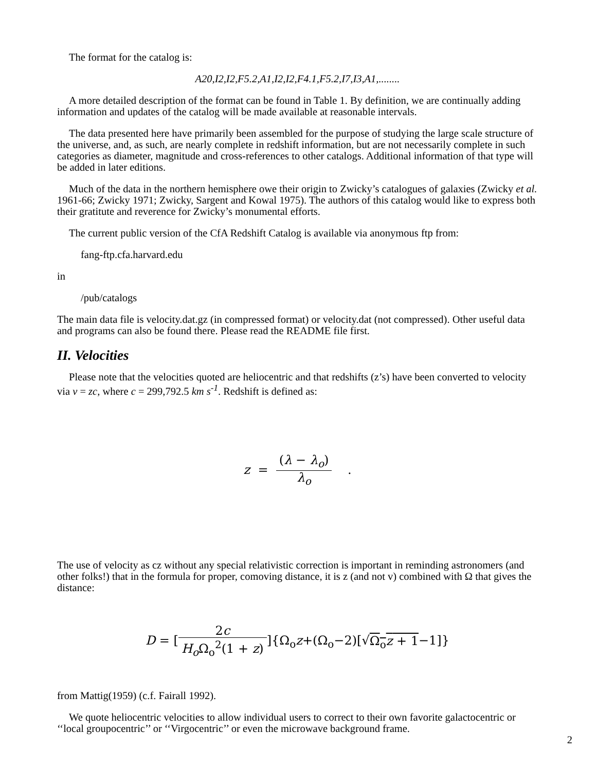The format for the catalog is:
A20,I2,I2,F5.2,A1,I2,I2,F4.1,F5.2,I7,I3,A1,........
A more detailed description of the format can be found in Table 1. By definition, we are continually adding information and updates of the catalog will be made available at reasonable intervals.
The data presented here have primarily been assembled for the purpose of studying the large scale structure of the universe, and, as such, are nearly complete in redshift information, but are not necessarily complete in such categories as diameter, magnitude and cross-references to other catalogs. Additional information of that type will be added in later editions.
Much of the data in the northern hemisphere owe their origin to Zwicky’s catalogues of galaxies (Zwicky et al. 1961-66; Zwicky 1971; Zwicky, Sargent and Kowal 1975). The authors of this catalog would like to express both their gratitute and reverence for Zwicky’s monumental efforts.
The current public version of the CfA Redshift Catalog is available via anonymous ftp from:
fang-ftp.cfa.harvard.edu
in
/pub/catalogs
The main data file is velocity.dat.gz (in compressed format) or velocity.dat (not compressed). Other useful data and programs can also be found there. Please read the README file first.
II. Velocities
Please note that the velocities quoted are heliocentric and that redshifts (z’s) have been converted to velocity via v = zc, where c = 299,792.5 km s<sup>-1</sup>. Redshift is defined as:
z = (λ − λ<sub>o</sub>) λ<sub>o</sub> .
The use of velocity as cz without any special relativistic correction is important in reminding astronomers (and other folks!) that in the formula for proper, comoving distance, it is z (and not v) combined with Ω that gives the distance:
D = [2c H<sub>o</sub> Ω<sub>o</sub><sup>2</sup>(1 + z)]{Ω<sub>o</sub>z+(Ω<sub>o</sub>−2)[√Ω<sub>o</sub>z + 1−1]}
from Mattig(1959) (c.f. Fairall 1992).
We quote heliocentric velocities to allow individual users to correct to their own favorite galactocentric or ‘‘local groupocentric’’ or ‘‘Virgocentric’’ or even the microwave background frame.
2